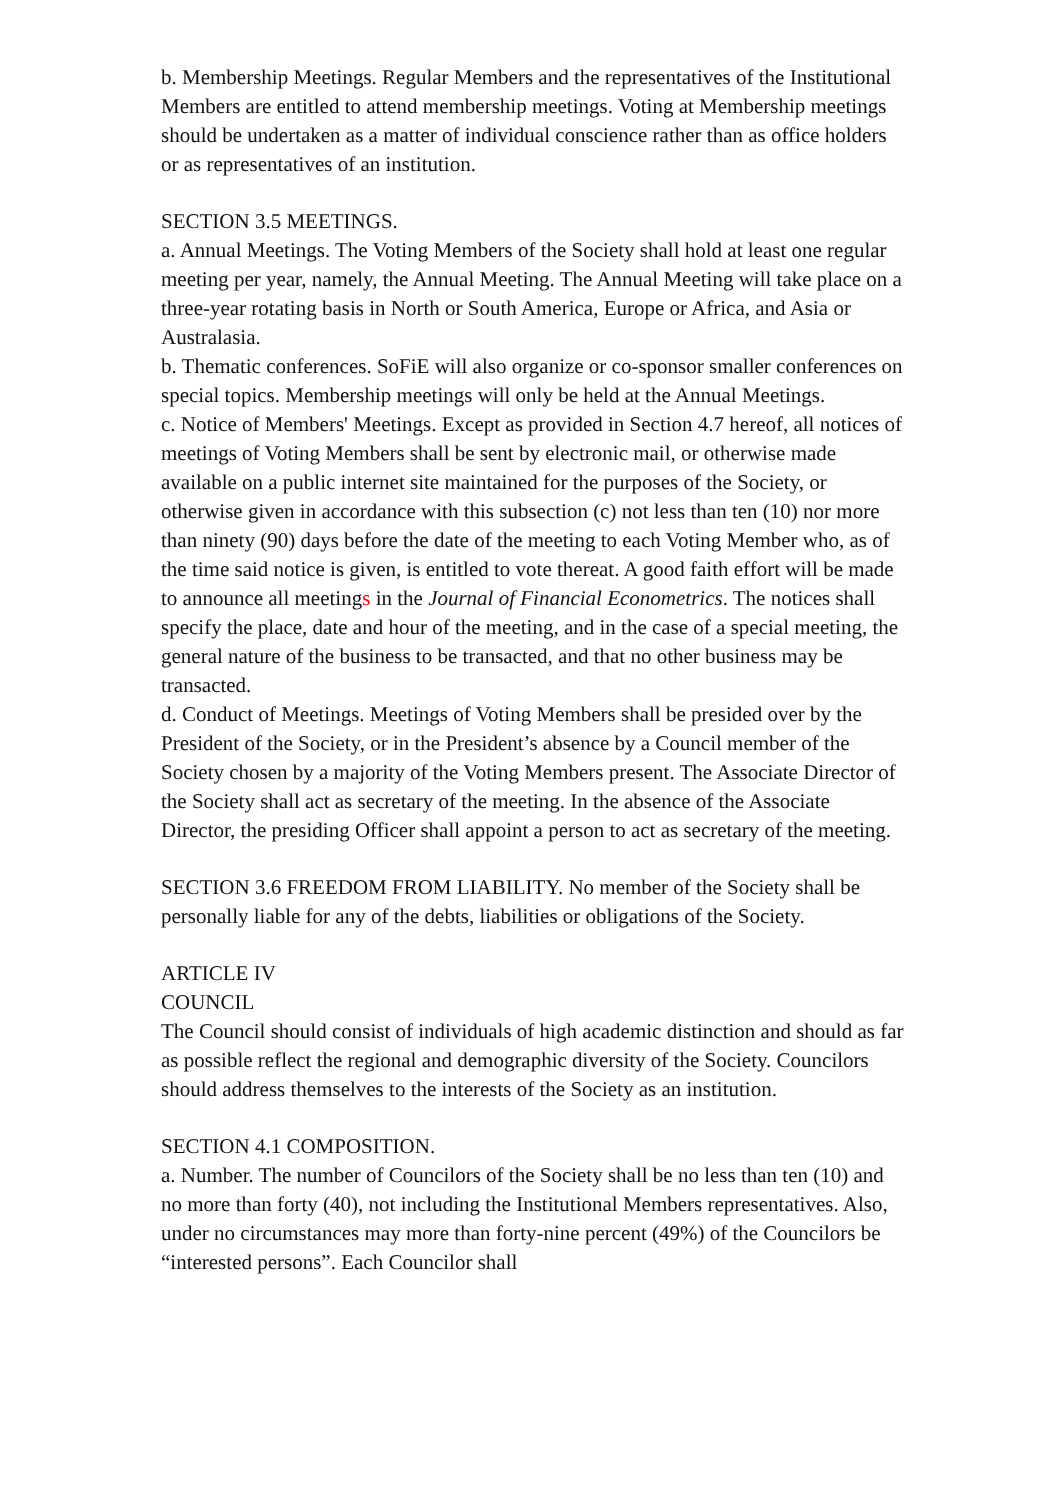b. Membership Meetings. Regular Members and the representatives of the Institutional Members are entitled to attend membership meetings. Voting at Membership meetings should be undertaken as a matter of individual conscience rather than as office holders or as representatives of an institution.
SECTION 3.5 MEETINGS.
a. Annual Meetings. The Voting Members of the Society shall hold at least one regular meeting per year, namely, the Annual Meeting. The Annual Meeting will take place on a three-year rotating basis in North or South America, Europe or Africa, and Asia or Australasia.
b. Thematic conferences. SoFiE will also organize or co-sponsor smaller conferences on special topics. Membership meetings will only be held at the Annual Meetings.
c. Notice of Members' Meetings. Except as provided in Section 4.7 hereof, all notices of meetings of Voting Members shall be sent by electronic mail, or otherwise made available on a public internet site maintained for the purposes of the Society, or otherwise given in accordance with this subsection (c) not less than ten (10) nor more than ninety (90) days before the date of the meeting to each Voting Member who, as of the time said notice is given, is entitled to vote thereat. A good faith effort will be made to announce all meetings in the Journal of Financial Econometrics. The notices shall specify the place, date and hour of the meeting, and in the case of a special meeting, the general nature of the business to be transacted, and that no other business may be transacted.
d. Conduct of Meetings. Meetings of Voting Members shall be presided over by the President of the Society, or in the President’s absence by a Council member of the Society chosen by a majority of the Voting Members present. The Associate Director of the Society shall act as secretary of the meeting. In the absence of the Associate Director, the presiding Officer shall appoint a person to act as secretary of the meeting.
SECTION 3.6 FREEDOM FROM LIABILITY. No member of the Society shall be personally liable for any of the debts, liabilities or obligations of the Society.
ARTICLE IV
COUNCIL
The Council should consist of individuals of high academic distinction and should as far as possible reflect the regional and demographic diversity of the Society. Councilors should address themselves to the interests of the Society as an institution.
SECTION 4.1 COMPOSITION.
a. Number. The number of Councilors of the Society shall be no less than ten (10) and no more than forty (40), not including the Institutional Members representatives. Also, under no circumstances may more than forty-nine percent (49%) of the Councilors be “interested persons”. Each Councilor shall